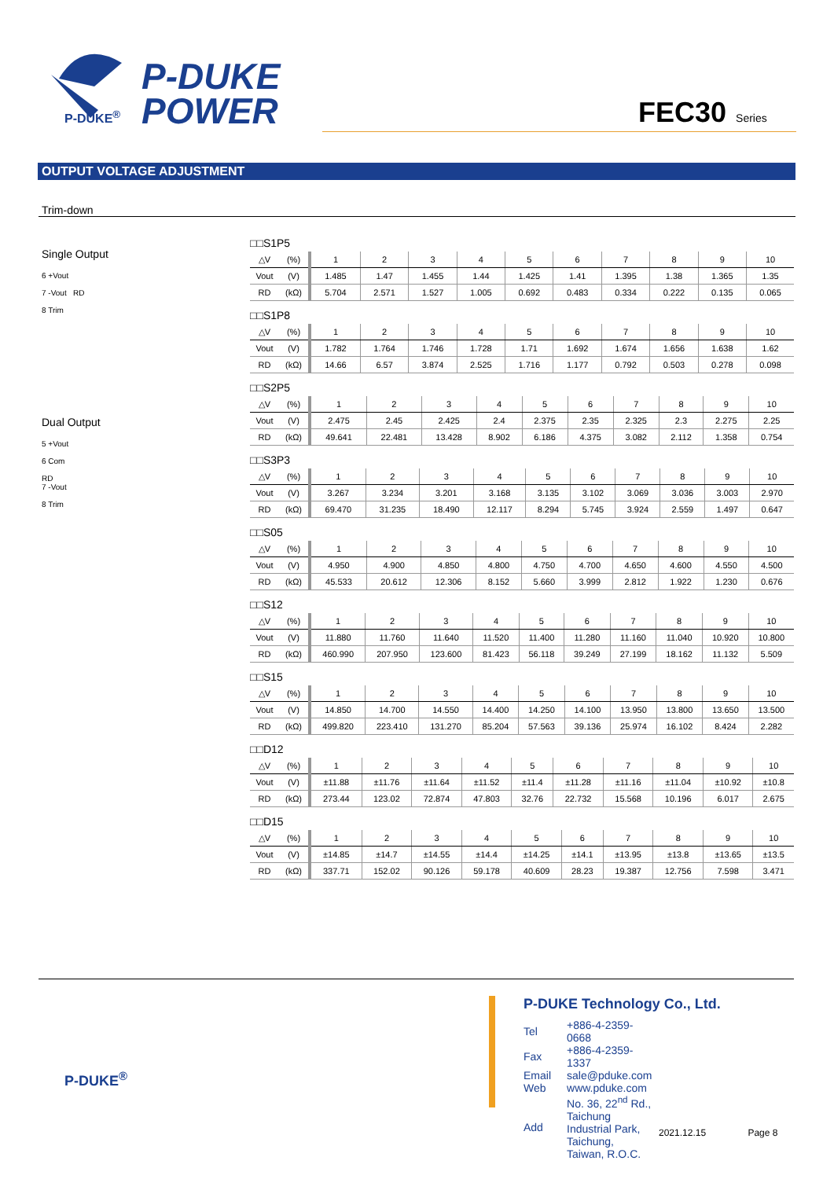P-DUKE
POWER
P-DUKE<sup>®</sup> FEC30 Series
OUTPUT VOLTAGE ADJUSTMENT
Trim-down
Single Output
6 +Vout
7 -Vout RD
8 Trim
Dual Output
5 +Vout
6 Com
RD
7 -Vout
8 Trim
□□S1P5
| △V | (%) | 1 | 2 | 3 | 4 | 5 | 6 | 7 | 8 | 9 | 10 |
| --- | --- | --- | --- | --- | --- | --- | --- | --- | --- | --- | --- |
| Vout | (V) | 1.485 | 1.47 | 1.455 | 1.44 | 1.425 | 1.41 | 1.395 | 1.38 | 1.365 | 1.35 |
| RD | (kΩ) | 5.704 | 2.571 | 1.527 | 1.005 | 0.692 | 0.483 | 0.334 | 0.222 | 0.135 | 0.065 |
□□S1P8
| △V | (%) | 1 | 2 | 3 | 4 | 5 | 6 | 7 | 8 | 9 | 10 |
| --- | --- | --- | --- | --- | --- | --- | --- | --- | --- | --- | --- |
| Vout | (V) | 1.782 | 1.764 | 1.746 | 1.728 | 1.71 | 1.692 | 1.674 | 1.656 | 1.638 | 1.62 |
| RD | (kΩ) | 14.66 | 6.57 | 3.874 | 2.525 | 1.716 | 1.177 | 0.792 | 0.503 | 0.278 | 0.098 |
□□S2P5
| △V | (%) | 1 | 2 | 3 | 4 | 5 | 6 | 7 | 8 | 9 | 10 |
| --- | --- | --- | --- | --- | --- | --- | --- | --- | --- | --- | --- |
| Vout | (V) | 2.475 | 2.45 | 2.425 | 2.4 | 2.375 | 2.35 | 2.325 | 2.3 | 2.275 | 2.25 |
| RD | (kΩ) | 49.641 | 22.481 | 13.428 | 8.902 | 6.186 | 4.375 | 3.082 | 2.112 | 1.358 | 0.754 |
□□S3P3
| △V | (%) | 1 | 2 | 3 | 4 | 5 | 6 | 7 | 8 | 9 | 10 |
| --- | --- | --- | --- | --- | --- | --- | --- | --- | --- | --- | --- |
| Vout | (V) | 3.267 | 3.234 | 3.201 | 3.168 | 3.135 | 3.102 | 3.069 | 3.036 | 3.003 | 2.970 |
| RD | (kΩ) | 69.470 | 31.235 | 18.490 | 12.117 | 8.294 | 5.745 | 3.924 | 2.559 | 1.497 | 0.647 |
□□S05
| △V | (%) | 1 | 2 | 3 | 4 | 5 | 6 | 7 | 8 | 9 | 10 |
| --- | --- | --- | --- | --- | --- | --- | --- | --- | --- | --- | --- |
| Vout | (V) | 4.950 | 4.900 | 4.850 | 4.800 | 4.750 | 4.700 | 4.650 | 4.600 | 4.550 | 4.500 |
| RD | (kΩ) | 45.533 | 20.612 | 12.306 | 8.152 | 5.660 | 3.999 | 2.812 | 1.922 | 1.230 | 0.676 |
□□S12
| △V | (%) | 1 | 2 | 3 | 4 | 5 | 6 | 7 | 8 | 9 | 10 |
| --- | --- | --- | --- | --- | --- | --- | --- | --- | --- | --- | --- |
| Vout | (V) | 11.880 | 11.760 | 11.640 | 11.520 | 11.400 | 11.280 | 11.160 | 11.040 | 10.920 | 10.800 |
| RD | (kΩ) | 460.990 | 207.950 | 123.600 | 81.423 | 56.118 | 39.249 | 27.199 | 18.162 | 11.132 | 5.509 |
□□S15
| △V | (%) | 1 | 2 | 3 | 4 | 5 | 6 | 7 | 8 | 9 | 10 |
| --- | --- | --- | --- | --- | --- | --- | --- | --- | --- | --- | --- |
| Vout | (V) | 14.850 | 14.700 | 14.550 | 14.400 | 14.250 | 14.100 | 13.950 | 13.800 | 13.650 | 13.500 |
| RD | (kΩ) | 499.820 | 223.410 | 131.270 | 85.204 | 57.563 | 39.136 | 25.974 | 16.102 | 8.424 | 2.282 |
□□D12
| △V | (%) | 1 | 2 | 3 | 4 | 5 | 6 | 7 | 8 | 9 | 10 |
| --- | --- | --- | --- | --- | --- | --- | --- | --- | --- | --- | --- |
| Vout | (V) | ±11.88 | ±11.76 | ±11.64 | ±11.52 | ±11.4 | ±11.28 | ±11.16 | ±11.04 | ±10.92 | ±10.8 |
| RD | (kΩ) | 273.44 | 123.02 | 72.874 | 47.803 | 32.76 | 22.732 | 15.568 | 10.196 | 6.017 | 2.675 |
□□D15
| △V | (%) | 1 | 2 | 3 | 4 | 5 | 6 | 7 | 8 | 9 | 10 |
| --- | --- | --- | --- | --- | --- | --- | --- | --- | --- | --- | --- |
| Vout | (V) | ±14.85 | ±14.7 | ±14.55 | ±14.4 | ±14.25 | ±14.1 | ±13.95 | ±13.8 | ±13.65 | ±13.5 |
| RD | (kΩ) | 337.71 | 152.02 | 90.126 | 59.178 | 40.609 | 28.23 | 19.387 | 12.756 | 7.598 | 3.471 |
P-DUKE<sup>®</sup>
P-DUKE Technology Co., Ltd.
| Tel | +886-4-2359-0668 |
| Fax | +886-4-2359-1337 |
| Email | sale@pduke.com |
| Web | www.pduke.com |
| Add | No. 36, 22<sup>nd</sup> Rd., Taichung Industrial Park, Taichung, Taiwan, R.O.C. |
2021.12.15 Page 8